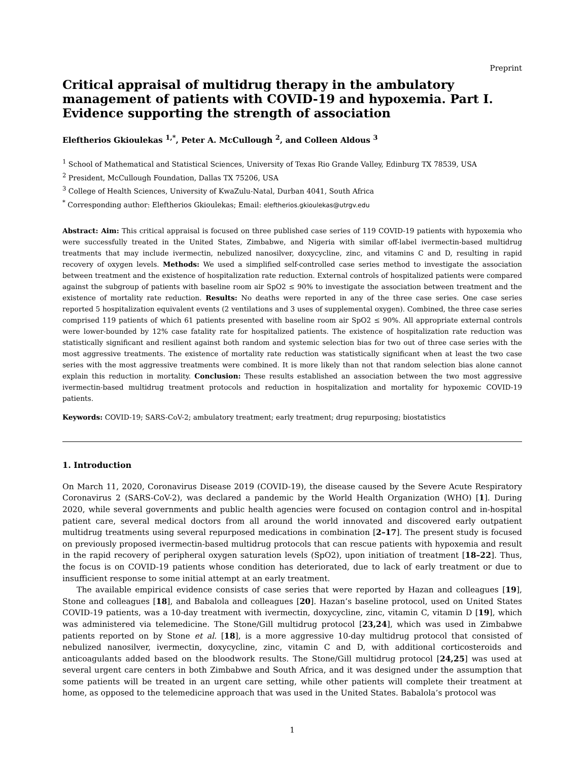Preprint
Critical appraisal of multidrug therapy in the ambulatory management of patients with COVID-19 and hypoxemia. Part I. Evidence supporting the strength of association
Eleftherios Gkioulekas <sup>1,*</sup>, Peter A. McCullough <sup>2</sup>, and Colleen Aldous <sup>3</sup>
<sup>1</sup> School of Mathematical and Statistical Sciences, University of Texas Rio Grande Valley, Edinburg TX 78539, USA
<sup>2</sup> President, McCullough Foundation, Dallas TX 75206, USA
<sup>3</sup> College of Health Sciences, University of KwaZulu-Natal, Durban 4041, South Africa
<sup>*</sup> Corresponding author: Eleftherios Gkioulekas; Email: eleftherios.gkioulekas@utrgv.edu
Abstract: Aim: This critical appraisal is focused on three published case series of 119 COVID-19 patients with hypoxemia who were successfully treated in the United States, Zimbabwe, and Nigeria with similar off-label ivermectin-based multidrug treatments that may include ivermectin, nebulized nanosilver, doxycycline, zinc, and vitamins C and D, resulting in rapid recovery of oxygen levels. Methods: We used a simplified self-controlled case series method to investigate the association between treatment and the existence of hospitalization rate reduction. External controls of hospitalized patients were compared against the subgroup of patients with baseline room air SpO2 ≤ 90% to investigate the association between treatment and the existence of mortality rate reduction. Results: No deaths were reported in any of the three case series. One case series reported 5 hospitalization equivalent events (2 ventilations and 3 uses of supplemental oxygen). Combined, the three case series comprised 119 patients of which 61 patients presented with baseline room air SpO2 ≤ 90%. All appropriate external controls were lower-bounded by 12% case fatality rate for hospitalized patients. The existence of hospitalization rate reduction was statistically significant and resilient against both random and systemic selection bias for two out of three case series with the most aggressive treatments. The existence of mortality rate reduction was statistically significant when at least the two case series with the most aggressive treatments were combined. It is more likely than not that random selection bias alone cannot explain this reduction in mortality. Conclusion: These results established an association between the two most aggressive ivermectin-based multidrug treatment protocols and reduction in hospitalization and mortality for hypoxemic COVID-19 patients.
Keywords: COVID-19; SARS-CoV-2; ambulatory treatment; early treatment; drug repurposing; biostatistics
1. Introduction
On March 11, 2020, Coronavirus Disease 2019 (COVID-19), the disease caused by the Severe Acute Respiratory Coronavirus 2 (SARS-CoV-2), was declared a pandemic by the World Health Organization (WHO) [1]. During 2020, while several governments and public health agencies were focused on contagion control and in-hospital patient care, several medical doctors from all around the world innovated and discovered early outpatient multidrug treatments using several repurposed medications in combination [2–17]. The present study is focused on previously proposed ivermectin-based multidrug protocols that can rescue patients with hypoxemia and result in the rapid recovery of peripheral oxygen saturation levels (SpO2), upon initiation of treatment [18–22]. Thus, the focus is on COVID-19 patients whose condition has deteriorated, due to lack of early treatment or due to insufficient response to some initial attempt at an early treatment.
The available empirical evidence consists of case series that were reported by Hazan and colleagues [19], Stone and colleagues [18], and Babalola and colleagues [20]. Hazan’s baseline protocol, used on United States COVID-19 patients, was a 10-day treatment with ivermectin, doxycycline, zinc, vitamin C, vitamin D [19], which was administered via telemedicine. The Stone/Gill multidrug protocol [23,24], which was used in Zimbabwe patients reported on by Stone et al. [18], is a more aggressive 10-day multidrug protocol that consisted of nebulized nanosilver, ivermectin, doxycycline, zinc, vitamin C and D, with additional corticosteroids and anticoagulants added based on the bloodwork results. The Stone/Gill multidrug protocol [24,25] was used at several urgent care centers in both Zimbabwe and South Africa, and it was designed under the assumption that some patients will be treated in an urgent care setting, while other patients will complete their treatment at home, as opposed to the telemedicine approach that was used in the United States. Babalola’s protocol was
1